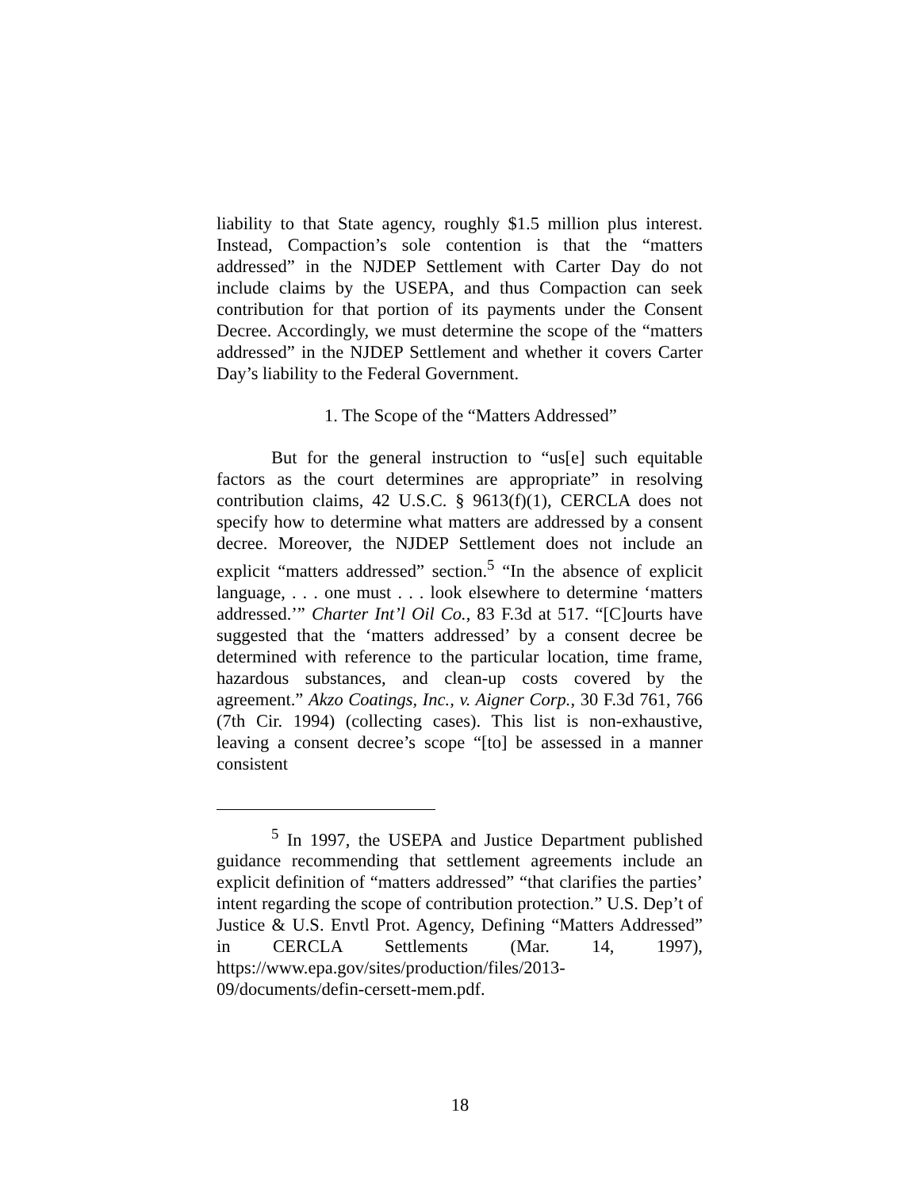liability to that State agency, roughly $1.5 million plus interest. Instead, Compaction’s sole contention is that the “matters addressed” in the NJDEP Settlement with Carter Day do not include claims by the USEPA, and thus Compaction can seek contribution for that portion of its payments under the Consent Decree. Accordingly, we must determine the scope of the “matters addressed” in the NJDEP Settlement and whether it covers Carter Day’s liability to the Federal Government.
1. The Scope of the “Matters Addressed”
But for the general instruction to “us[e] such equitable factors as the court determines are appropriate” in resolving contribution claims, 42 U.S.C. § 9613(f)(1), CERCLA does not specify how to determine what matters are addressed by a consent decree. Moreover, the NJDEP Settlement does not include an explicit “matters addressed” section.<sup>5</sup> “In the absence of explicit language, . . . one must . . . look elsewhere to determine ‘matters addressed.’” Charter Int’l Oil Co., 83 F.3d at 517. “[C]ourts have suggested that the ‘matters addressed’ by a consent decree be determined with reference to the particular location, time frame, hazardous substances, and clean-up costs covered by the agreement.” Akzo Coatings, Inc., v. Aigner Corp., 30 F.3d 761, 766 (7th Cir. 1994) (collecting cases). This list is non-exhaustive, leaving a consent decree’s scope “[to] be assessed in a manner consistent
<sup>5</sup> In 1997, the USEPA and Justice Department published guidance recommending that settlement agreements include an explicit definition of “matters addressed” “that clarifies the parties’ intent regarding the scope of contribution protection.” U.S. Dep’t of Justice & U.S. Envtl Prot. Agency, Defining “Matters Addressed” in CERCLA Settlements (Mar. 14, 1997), https://www.epa.gov/sites/production/files/2013-09/documents/defin-cersett-mem.pdf.
18